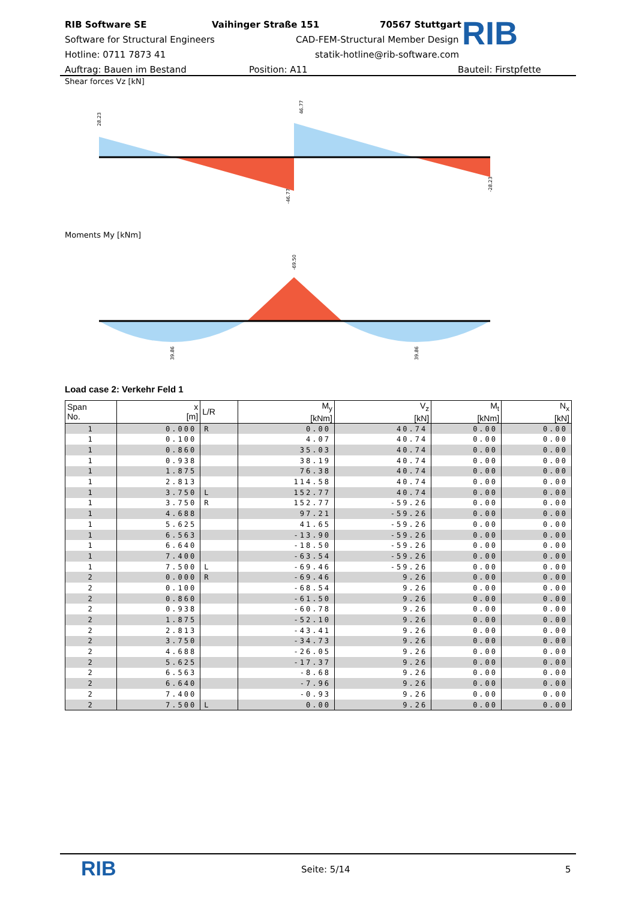RIB Software SE Vaihinger Straße 151 70567 Stuttgart
Software for Structural Engineers CAD-FEM-Structural Member Design
Hotline: 0711 7873 41 statik-hotline@rib-software.com
Auftrag: Bauen im Bestand Position: A11 Bauteil: Firstpfette
RIB
Shear forces Vz [kN]
28.23
46.77
-46.77
-28.23
-69.50
39.86
39.86
Moments My [kNm]
Load case 2: Verkehr Feld 1
| Span No. | x [m] | L/R | M<sub>y</sub> [kNm] | V<sub>z</sub> [kN] | M<sub>t</sub> [kNm] | N<sub>x</sub> [kN] |
| --- | --- | --- | --- | --- | --- | --- |
| 1 | 0.000 | R | 0.00 | 40.74 | 0.00 | 0.00 |
| 1 | 0.100 | | 4.07 | 40.74 | 0.00 | 0.00 |
| 1 | 0.860 | | 35.03 | 40.74 | 0.00 | 0.00 |
| 1 | 0.938 | | 38.19 | 40.74 | 0.00 | 0.00 |
| 1 | 1.875 | | 76.38 | 40.74 | 0.00 | 0.00 |
| 1 | 2.813 | | 114.58 | 40.74 | 0.00 | 0.00 |
| 1 | 3.750 | L | 152.77 | 40.74 | 0.00 | 0.00 |
| 1 | 3.750 | R | 152.77 | -59.26 | 0.00 | 0.00 |
| 1 | 4.688 | | 97.21 | -59.26 | 0.00 | 0.00 |
| 1 | 5.625 | | 41.65 | -59.26 | 0.00 | 0.00 |
| 1 | 6.563 | | -13.90 | -59.26 | 0.00 | 0.00 |
| 1 | 6.640 | | -18.50 | -59.26 | 0.00 | 0.00 |
| 1 | 7.400 | | -63.54 | -59.26 | 0.00 | 0.00 |
| 1 | 7.500 | L | -69.46 | -59.26 | 0.00 | 0.00 |
| 2 | 0.000 | R | -69.46 | 9.26 | 0.00 | 0.00 |
| 2 | 0.100 | | -68.54 | 9.26 | 0.00 | 0.00 |
| 2 | 0.860 | | -61.50 | 9.26 | 0.00 | 0.00 |
| 2 | 0.938 | | -60.78 | 9.26 | 0.00 | 0.00 |
| 2 | 1.875 | | -52.10 | 9.26 | 0.00 | 0.00 |
| 2 | 2.813 | | -43.41 | 9.26 | 0.00 | 0.00 |
| 2 | 3.750 | | -34.73 | 9.26 | 0.00 | 0.00 |
| 2 | 4.688 | | -26.05 | 9.26 | 0.00 | 0.00 |
| 2 | 5.625 | | -17.37 | 9.26 | 0.00 | 0.00 |
| 2 | 6.563 | | -8.68 | 9.26 | 0.00 | 0.00 |
| 2 | 6.640 | | -7.96 | 9.26 | 0.00 | 0.00 |
| 2 | 7.400 | | -0.93 | 9.26 | 0.00 | 0.00 |
| 2 | 7.500 | L | 0.00 | 9.26 | 0.00 | 0.00 |
RIB
Seite: 5/14 5